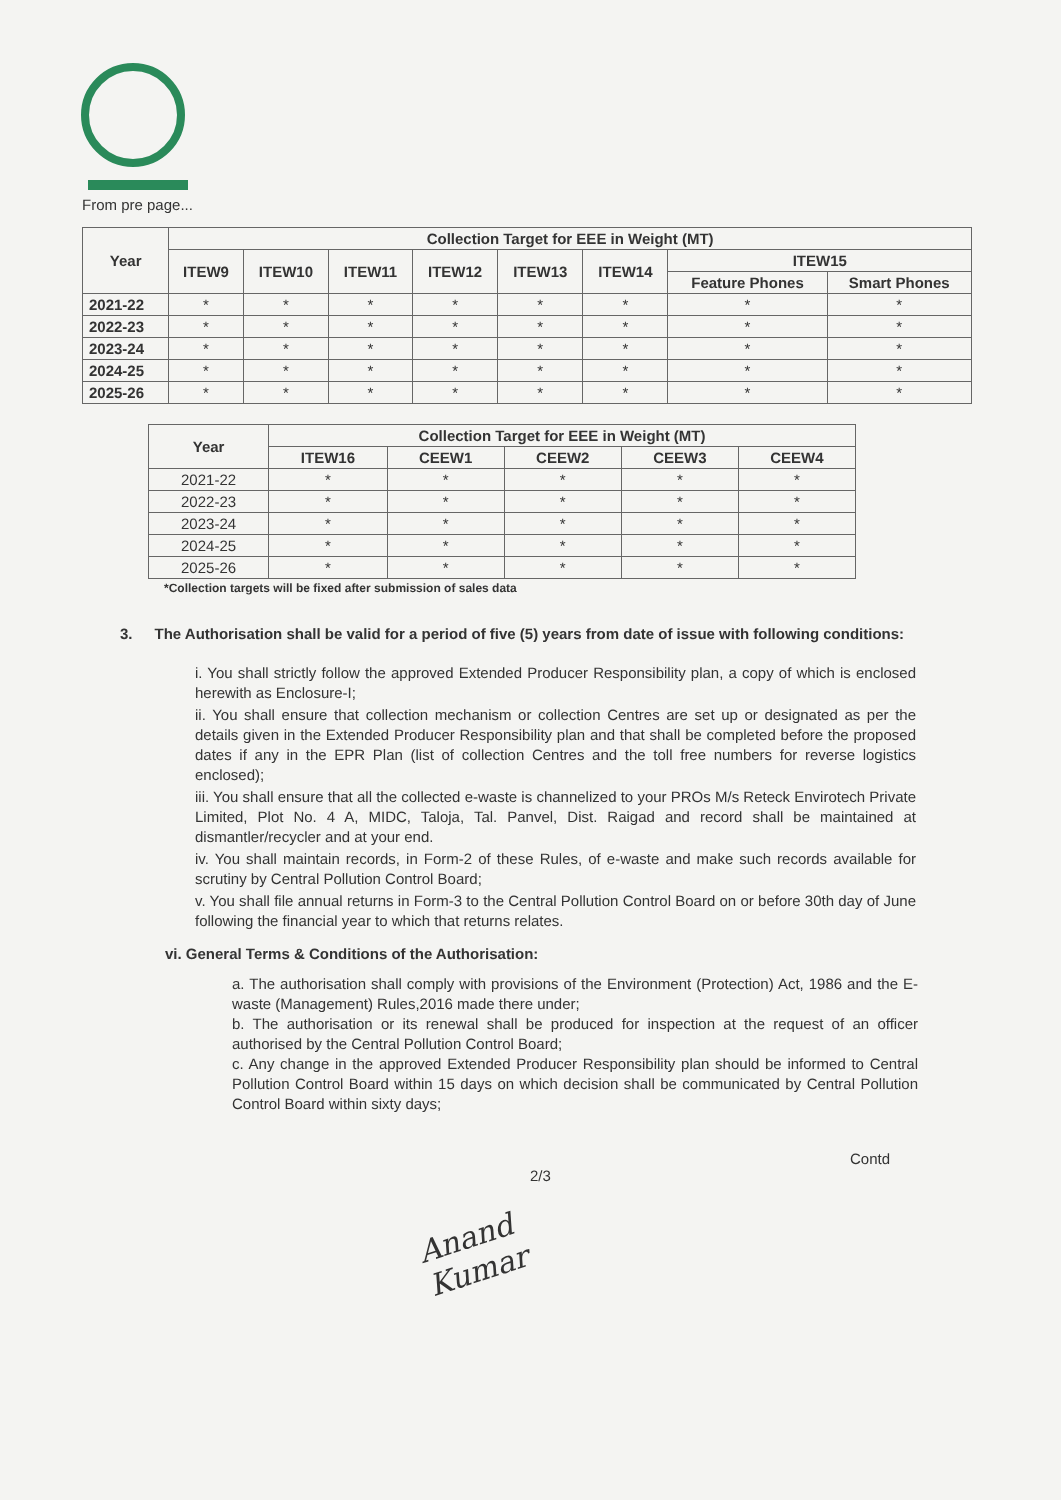From pre page...
| Year | Collection Target for EEE in Weight (MT) | | | | | | | |
| --- | --- | --- | --- | --- | --- | --- | --- | --- |
| | ITEW9 | ITEW10 | ITEW11 | ITEW12 | ITEW13 | ITEW14 | ITEW15 | |
| | | | | | | | Feature Phones | Smart Phones |
| 2021-22 | * | * | * | * | * | * | * | * |
| 2022-23 | * | * | * | * | * | * | * | * |
| 2023-24 | * | * | * | * | * | * | * | * |
| 2024-25 | * | * | * | * | * | * | * | * |
| 2025-26 | * | * | * | * | * | * | * | * |
| Year | Collection Target for EEE in Weight (MT) | | | | |
| --- | --- | --- | --- | --- | --- |
| | ITEW16 | CEEW1 | CEEW2 | CEEW3 | CEEW4 |
| 2021-22 | * | * | * | * | * |
| 2022-23 | * | * | * | * | * |
| 2023-24 | * | * | * | * | * |
| 2024-25 | * | * | * | * | * |
| 2025-26 | * | * | * | * | * |
*Collection targets will be fixed after submission of sales data
3. The Authorisation shall be valid for a period of five (5) years from date of issue with following conditions:
i. You shall strictly follow the approved Extended Producer Responsibility plan, a copy of which is enclosed herewith as Enclosure-I;
ii. You shall ensure that collection mechanism or collection Centres are set up or designated as per the details given in the Extended Producer Responsibility plan and that shall be completed before the proposed dates if any in the EPR Plan (list of collection Centres and the toll free numbers for reverse logistics enclosed);
iii. You shall ensure that all the collected e-waste is channelized to your PROs M/s Reteck Envirotech Private Limited, Plot No. 4 A, MIDC, Taloja, Tal. Panvel, Dist. Raigad and record shall be maintained at dismantler/recycler and at your end.
iv. You shall maintain records, in Form-2 of these Rules, of e-waste and make such records available for scrutiny by Central Pollution Control Board;
v. You shall file annual returns in Form-3 to the Central Pollution Control Board on or before 30th day of June following the financial year to which that returns relates.
vi. General Terms & Conditions of the Authorisation:
a. The authorisation shall comply with provisions of the Environment (Protection) Act, 1986 and the E-waste (Management) Rules,2016 made there under;
b. The authorisation or its renewal shall be produced for inspection at the request of an officer authorised by the Central Pollution Control Board;
c. Any change in the approved Extended Producer Responsibility plan should be informed to Central Pollution Control Board within 15 days on which decision shall be communicated by Central Pollution Control Board within sixty days;
Contd
2/3
Anand Kumar